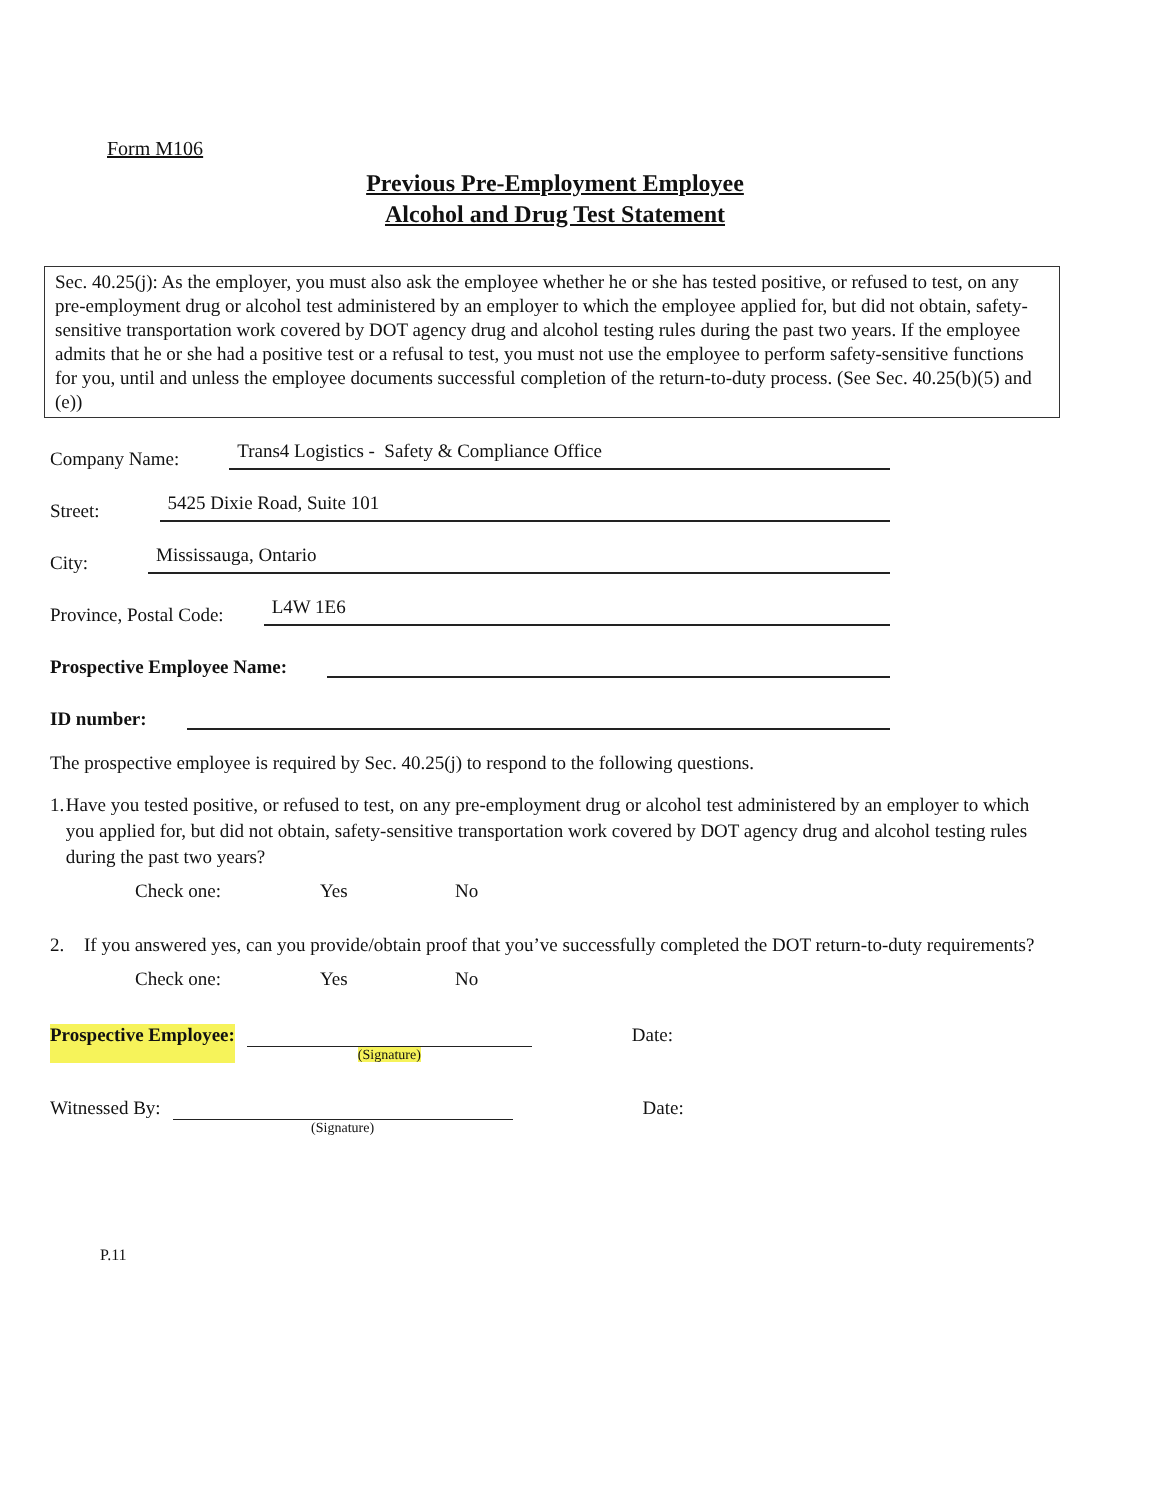Form M106
Previous Pre-Employment Employee
Alcohol and Drug Test Statement
Sec. 40.25(j): As the employer, you must also ask the employee whether he or she has tested positive, or refused to test, on any pre-employment drug or alcohol test administered by an employer to which the employee applied for, but did not obtain, safety-sensitive transportation work covered by DOT agency drug and alcohol testing rules during the past two years. If the employee admits that he or she had a positive test or a refusal to test, you must not use the employee to perform safety-sensitive functions for you, until and unless the employee documents successful completion of the return-to-duty process. (See Sec. 40.25(b)(5) and (e))
Company Name: Trans4 Logistics - Safety & Compliance Office
Street: 5425 Dixie Road, Suite 101
City: Mississauga, Ontario
Province, Postal Code: L4W 1E6
Prospective Employee Name:
ID number:
The prospective employee is required by Sec. 40.25(j) to respond to the following questions.
1. Have you tested positive, or refused to test, on any pre-employment drug or alcohol test administered by an employer to which you applied for, but did not obtain, safety-sensitive transportation work covered by DOT agency drug and alcohol testing rules during the past two years?
Check one: Yes No
2. If you answered yes, can you provide/obtain proof that you’ve successfully completed the DOT return-to-duty requirements?
Check one: Yes No
Prospective Employee:
(Signature)
Date:
Witnessed By:
(Signature)
Date:
P.11